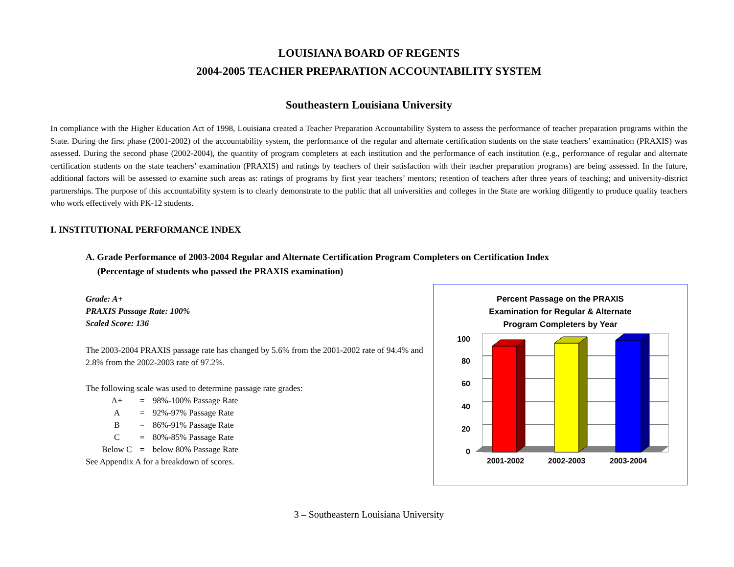LOUISIANA BOARD OF REGENTS
2004-2005 TEACHER PREPARATION ACCOUNTABILITY SYSTEM
Southeastern Louisiana University
In compliance with the Higher Education Act of 1998, Louisiana created a Teacher Preparation Accountability System to assess the performance of teacher preparation programs within the State. During the first phase (2001-2002) of the accountability system, the performance of the regular and alternate certification students on the state teachers’ examination (PRAXIS) was assessed. During the second phase (2002-2004), the quantity of program completers at each institution and the performance of each institution (e.g., performance of regular and alternate certification students on the state teachers’ examination (PRAXIS) and ratings by teachers of their satisfaction with their teacher preparation programs) are being assessed. In the future, additional factors will be assessed to examine such areas as: ratings of programs by first year teachers’ mentors; retention of teachers after three years of teaching; and university-district partnerships. The purpose of this accountability system is to clearly demonstrate to the public that all universities and colleges in the State are working diligently to produce quality teachers who work effectively with PK-12 students.
I. INSTITUTIONAL PERFORMANCE INDEX
A. Grade Performance of 2003-2004 Regular and Alternate Certification Program Completers on Certification Index
(Percentage of students who passed the PRAXIS examination)
Grade: A+
PRAXIS Passage Rate: 100%
Scaled Score: 136
The 2003-2004 PRAXIS passage rate has changed by 5.6% from the 2001-2002 rate of 94.4% and 2.8% from the 2002-2003 rate of 97.2%.
The following scale was used to determine passage rate grades:
| A+ | = | 98%-100% Passage Rate |
| A | = | 92%-97% Passage Rate |
| B | = | 86%-91% Passage Rate |
| C | = | 80%-85% Passage Rate |
| Below C | = | below 80% Passage Rate |
See Appendix A for a breakdown of scores.
Percent Passage on the PRAXIS
Examination for Regular & Alternate
Program Completers by Year
100
80
60
40
20
0
2001-2002
2002-2003
2003-2004
3 – Southeastern Louisiana University